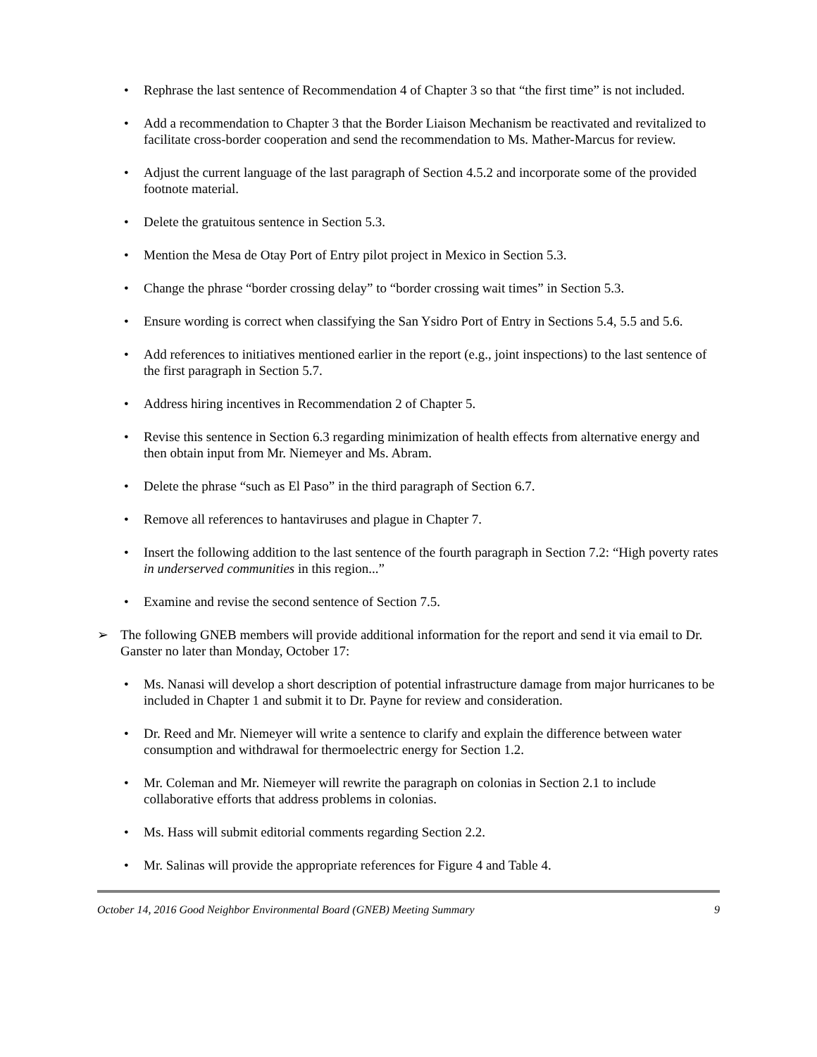• Rephrase the last sentence of Recommendation 4 of Chapter 3 so that “the first time” is not included.
• Add a recommendation to Chapter 3 that the Border Liaison Mechanism be reactivated and revitalized to facilitate cross-border cooperation and send the recommendation to Ms. Mather-Marcus for review.
• Adjust the current language of the last paragraph of Section 4.5.2 and incorporate some of the provided footnote material.
• Delete the gratuitous sentence in Section 5.3.
• Mention the Mesa de Otay Port of Entry pilot project in Mexico in Section 5.3.
• Change the phrase “border crossing delay” to “border crossing wait times” in Section 5.3.
• Ensure wording is correct when classifying the San Ysidro Port of Entry in Sections 5.4, 5.5 and 5.6.
• Add references to initiatives mentioned earlier in the report (e.g., joint inspections) to the last sentence of the first paragraph in Section 5.7.
• Address hiring incentives in Recommendation 2 of Chapter 5.
• Revise this sentence in Section 6.3 regarding minimization of health effects from alternative energy and then obtain input from Mr. Niemeyer and Ms. Abram.
• Delete the phrase “such as El Paso” in the third paragraph of Section 6.7.
• Remove all references to hantaviruses and plague in Chapter 7.
• Insert the following addition to the last sentence of the fourth paragraph in Section 7.2: “High poverty rates in underserved communities in this region...”
• Examine and revise the second sentence of Section 7.5.
➢ The following GNEB members will provide additional information for the report and send it via email to Dr. Ganster no later than Monday, October 17:
• Ms. Nanasi will develop a short description of potential infrastructure damage from major hurricanes to be included in Chapter 1 and submit it to Dr. Payne for review and consideration.
• Dr. Reed and Mr. Niemeyer will write a sentence to clarify and explain the difference between water consumption and withdrawal for thermoelectric energy for Section 1.2.
• Mr. Coleman and Mr. Niemeyer will rewrite the paragraph on colonias in Section 2.1 to include collaborative efforts that address problems in colonias.
• Ms. Hass will submit editorial comments regarding Section 2.2.
• Mr. Salinas will provide the appropriate references for Figure 4 and Table 4.
October 14, 2016 Good Neighbor Environmental Board (GNEB) Meeting Summary 9